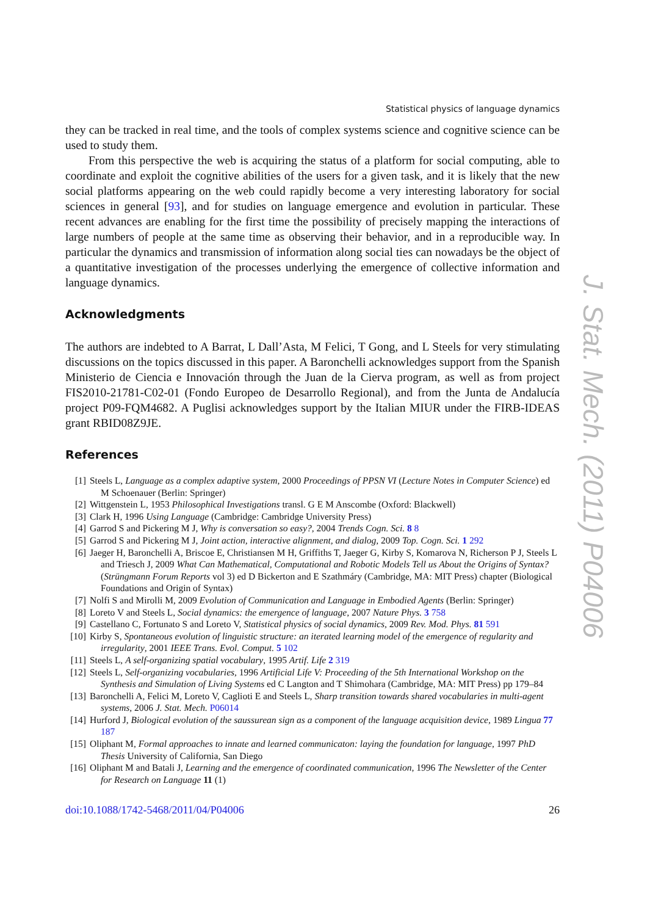Statistical physics of language dynamics
they can be tracked in real time, and the tools of complex systems science and cognitive science can be used to study them.
From this perspective the web is acquiring the status of a platform for social computing, able to coordinate and exploit the cognitive abilities of the users for a given task, and it is likely that the new social platforms appearing on the web could rapidly become a very interesting laboratory for social sciences in general [93], and for studies on language emergence and evolution in particular. These recent advances are enabling for the first time the possibility of precisely mapping the interactions of large numbers of people at the same time as observing their behavior, and in a reproducible way. In particular the dynamics and transmission of information along social ties can nowadays be the object of a quantitative investigation of the processes underlying the emergence of collective information and language dynamics.
Acknowledgments
The authors are indebted to A Barrat, L Dall’Asta, M Felici, T Gong, and L Steels for very stimulating discussions on the topics discussed in this paper. A Baronchelli acknowledges support from the Spanish Ministerio de Ciencia e Innovación through the Juan de la Cierva program, as well as from project FIS2010-21781-C02-01 (Fondo Europeo de Desarrollo Regional), and from the Junta de Andalucía project P09-FQM4682. A Puglisi acknowledges support by the Italian MIUR under the FIRB-IDEAS grant RBID08Z9JE.
References
[1] Steels L, Language as a complex adaptive system, 2000 Proceedings of PPSN VI (Lecture Notes in Computer Science) ed M Schoenauer (Berlin: Springer)
[2] Wittgenstein L, 1953 Philosophical Investigations transl. G E M Anscombe (Oxford: Blackwell)
[3] Clark H, 1996 Using Language (Cambridge: Cambridge University Press)
[4] Garrod S and Pickering M J, Why is conversation so easy?, 2004 Trends Cogn. Sci. 8 8
[5] Garrod S and Pickering M J, Joint action, interactive alignment, and dialog, 2009 Top. Cogn. Sci. 1 292
[6] Jaeger H, Baronchelli A, Briscoe E, Christiansen M H, Griffiths T, Jaeger G, Kirby S, Komarova N, Richerson P J, Steels L and Triesch J, 2009 What Can Mathematical, Computational and Robotic Models Tell us About the Origins of Syntax? (Strüngmann Forum Reports vol 3) ed D Bickerton and E Szathmáry (Cambridge, MA: MIT Press) chapter (Biological Foundations and Origin of Syntax)
[7] Nolfi S and Mirolli M, 2009 Evolution of Communication and Language in Embodied Agents (Berlin: Springer)
[8] Loreto V and Steels L, Social dynamics: the emergence of language, 2007 Nature Phys. 3 758
[9] Castellano C, Fortunato S and Loreto V, Statistical physics of social dynamics, 2009 Rev. Mod. Phys. 81 591
[10] Kirby S, Spontaneous evolution of linguistic structure: an iterated learning model of the emergence of regularity and irregularity, 2001 IEEE Trans. Evol. Comput. 5 102
[11] Steels L, A self-organizing spatial vocabulary, 1995 Artif. Life 2 319
[12] Steels L, Self-organizing vocabularies, 1996 Artificial Life V: Proceeding of the 5th International Workshop on the Synthesis and Simulation of Living Systems ed C Langton and T Shimohara (Cambridge, MA: MIT Press) pp 179–84
[13] Baronchelli A, Felici M, Loreto V, Caglioti E and Steels L, Sharp transition towards shared vocabularies in multi-agent systems, 2006 J. Stat. Mech. P06014
[14] Hurford J, Biological evolution of the saussurean sign as a component of the language acquisition device, 1989 Lingua 77 187
[15] Oliphant M, Formal approaches to innate and learned communicaton: laying the foundation for language, 1997 PhD Thesis University of California, San Diego
[16] Oliphant M and Batali J, Learning and the emergence of coordinated communication, 1996 The Newsletter of the Center for Research on Language 11 (1)
doi:10.1088/1742-5468/2011/04/P04006 26
J. Stat. Mech. (2011) P04006